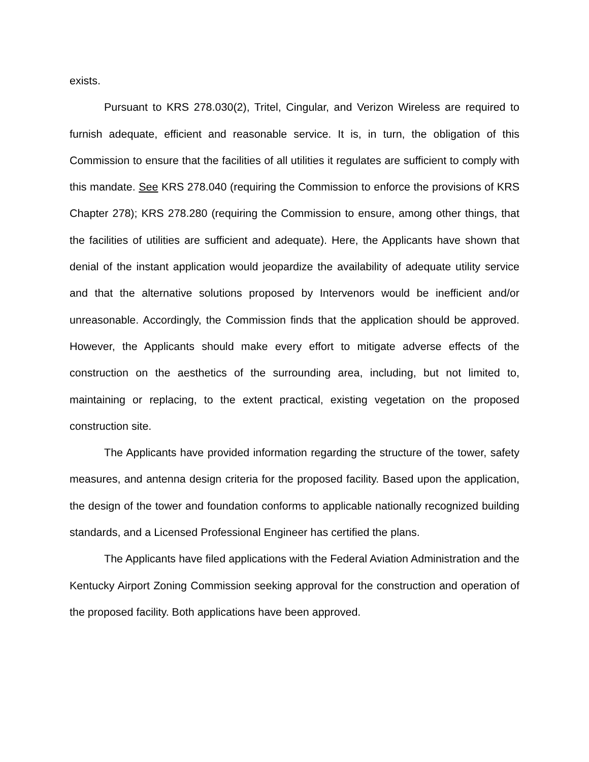exists.
Pursuant to KRS 278.030(2), Tritel, Cingular, and Verizon Wireless are required to furnish adequate, efficient and reasonable service. It is, in turn, the obligation of this Commission to ensure that the facilities of all utilities it regulates are sufficient to comply with this mandate. See KRS 278.040 (requiring the Commission to enforce the provisions of KRS Chapter 278); KRS 278.280 (requiring the Commission to ensure, among other things, that the facilities of utilities are sufficient and adequate). Here, the Applicants have shown that denial of the instant application would jeopardize the availability of adequate utility service and that the alternative solutions proposed by Intervenors would be inefficient and/or unreasonable. Accordingly, the Commission finds that the application should be approved. However, the Applicants should make every effort to mitigate adverse effects of the construction on the aesthetics of the surrounding area, including, but not limited to, maintaining or replacing, to the extent practical, existing vegetation on the proposed construction site.
The Applicants have provided information regarding the structure of the tower, safety measures, and antenna design criteria for the proposed facility. Based upon the application, the design of the tower and foundation conforms to applicable nationally recognized building standards, and a Licensed Professional Engineer has certified the plans.
The Applicants have filed applications with the Federal Aviation Administration and the Kentucky Airport Zoning Commission seeking approval for the construction and operation of the proposed facility. Both applications have been approved.